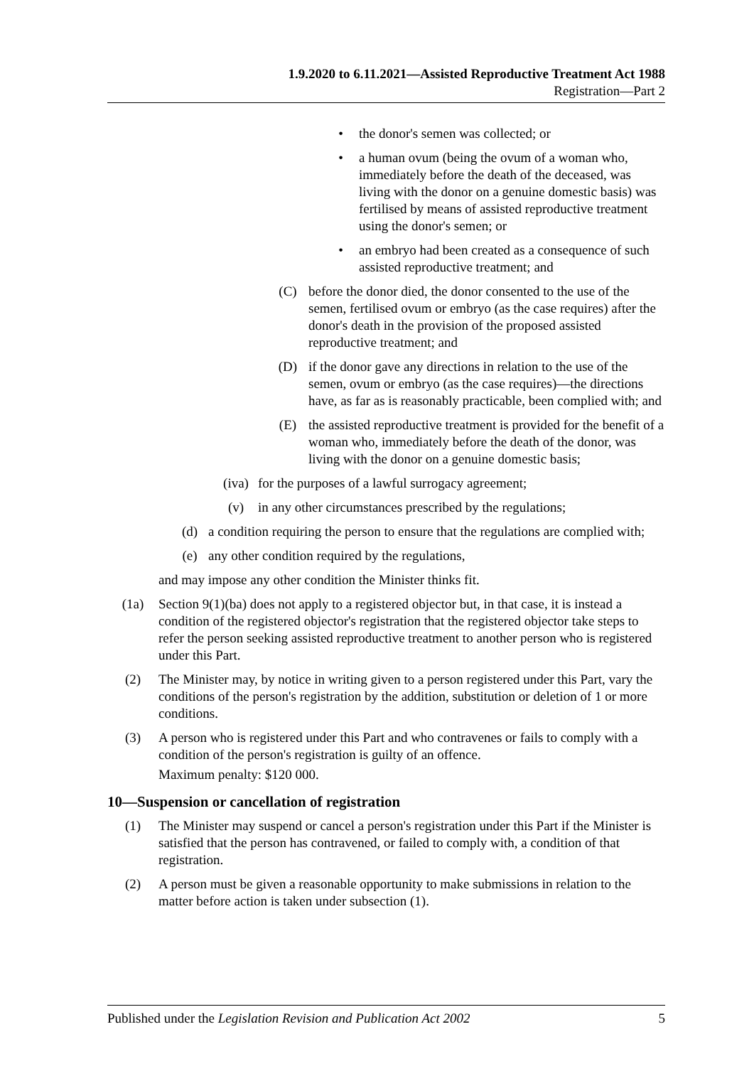1.9.2020 to 6.11.2021—Assisted Reproductive Treatment Act 1988
Registration—Part 2
• the donor's semen was collected; or
• a human ovum (being the ovum of a woman who, immediately before the death of the deceased, was living with the donor on a genuine domestic basis) was fertilised by means of assisted reproductive treatment using the donor's semen; or
• an embryo had been created as a consequence of such assisted reproductive treatment; and
(C) before the donor died, the donor consented to the use of the semen, fertilised ovum or embryo (as the case requires) after the donor's death in the provision of the proposed assisted reproductive treatment; and
(D) if the donor gave any directions in relation to the use of the semen, ovum or embryo (as the case requires)—the directions have, as far as is reasonably practicable, been complied with; and
(E) the assisted reproductive treatment is provided for the benefit of a woman who, immediately before the death of the donor, was living with the donor on a genuine domestic basis;
(iva) for the purposes of a lawful surrogacy agreement;
(v) in any other circumstances prescribed by the regulations;
(d) a condition requiring the person to ensure that the regulations are complied with;
(e) any other condition required by the regulations,
and may impose any other condition the Minister thinks fit.
(1a) Section 9(1)(ba) does not apply to a registered objector but, in that case, it is instead a condition of the registered objector's registration that the registered objector take steps to refer the person seeking assisted reproductive treatment to another person who is registered under this Part.
(2) The Minister may, by notice in writing given to a person registered under this Part, vary the conditions of the person's registration by the addition, substitution or deletion of 1 or more conditions.
(3) A person who is registered under this Part and who contravenes or fails to comply with a condition of the person's registration is guilty of an offence.
Maximum penalty: $120 000.
10—Suspension or cancellation of registration
(1) The Minister may suspend or cancel a person's registration under this Part if the Minister is satisfied that the person has contravened, or failed to comply with, a condition of that registration.
(2) A person must be given a reasonable opportunity to make submissions in relation to the matter before action is taken under subsection (1).
Published under the Legislation Revision and Publication Act 2002 5